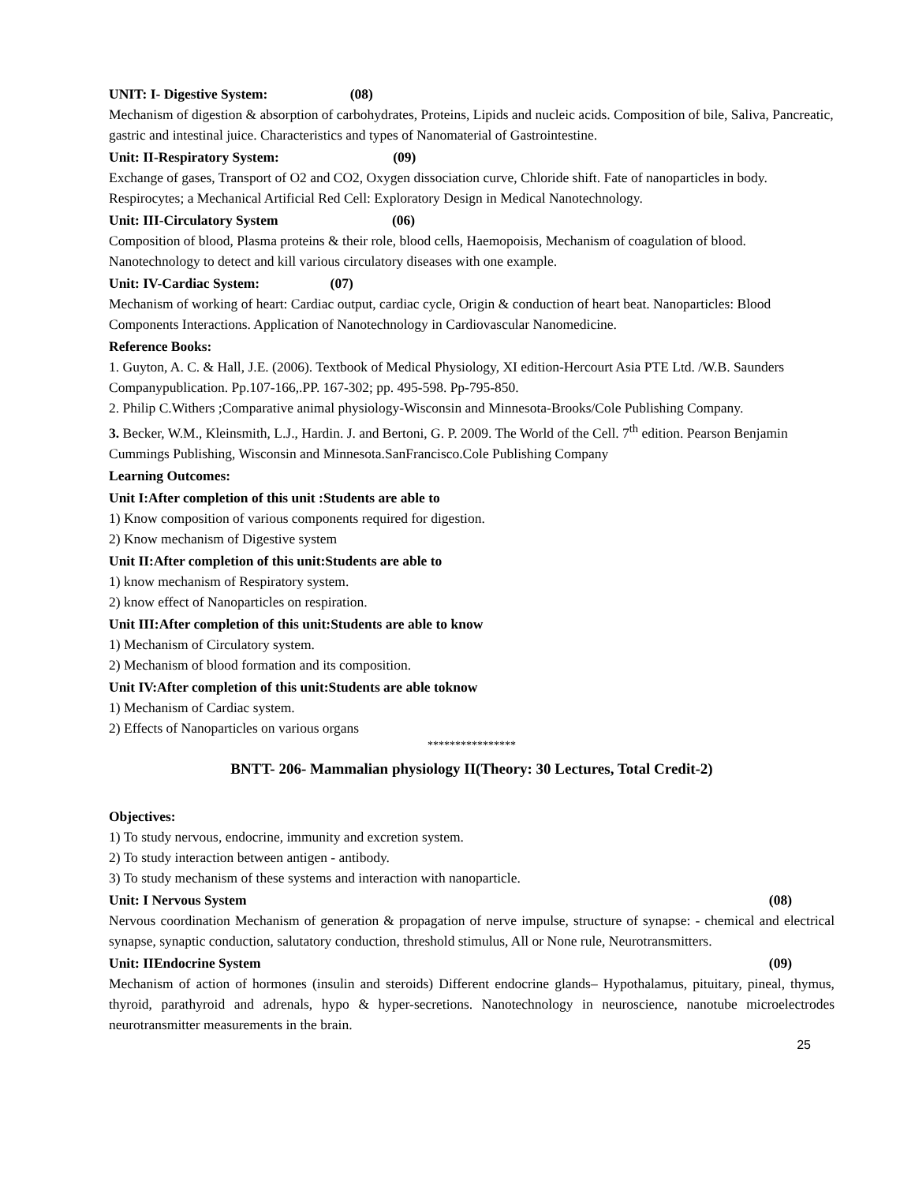UNIT: I- Digestive System: (08)
Mechanism of digestion & absorption of carbohydrates, Proteins, Lipids and nucleic acids. Composition of bile, Saliva, Pancreatic, gastric and intestinal juice. Characteristics and types of Nanomaterial of Gastrointestine.
Unit: II-Respiratory System: (09)
Exchange of gases, Transport of O2 and CO2, Oxygen dissociation curve, Chloride shift. Fate of nanoparticles in body. Respirocytes; a Mechanical Artificial Red Cell: Exploratory Design in Medical Nanotechnology.
Unit: III-Circulatory System (06)
Composition of blood, Plasma proteins & their role, blood cells, Haemopoisis, Mechanism of coagulation of blood. Nanotechnology to detect and kill various circulatory diseases with one example.
Unit: IV-Cardiac System: (07)
Mechanism of working of heart: Cardiac output, cardiac cycle, Origin & conduction of heart beat. Nanoparticles: Blood Components Interactions. Application of Nanotechnology in Cardiovascular Nanomedicine.
Reference Books:
1. Guyton, A. C. & Hall, J.E. (2006). Textbook of Medical Physiology, XI edition-Hercourt Asia PTE Ltd. /W.B. Saunders Companypublication. Pp.107-166,.PP. 167-302; pp. 495-598. Pp-795-850.
2. Philip C.Withers ;Comparative animal physiology-Wisconsin and Minnesota-Brooks/Cole Publishing Company.
3. Becker, W.M., Kleinsmith, L.J., Hardin. J. and Bertoni, G. P. 2009. The World of the Cell. 7<sup>th</sup> edition. Pearson Benjamin Cummings Publishing, Wisconsin and Minnesota.SanFrancisco.Cole Publishing Company
Learning Outcomes:
Unit I:After completion of this unit :Students are able to
1) Know composition of various components required for digestion.
2) Know mechanism of Digestive system
Unit II:After completion of this unit:Students are able to
1) know mechanism of Respiratory system.
2) know effect of Nanoparticles on respiration.
Unit III:After completion of this unit:Students are able to know
1) Mechanism of Circulatory system.
2) Mechanism of blood formation and its composition.
Unit IV:After completion of this unit:Students are able toknow
1) Mechanism of Cardiac system.
2) Effects of Nanoparticles on various organs
****************
BNTT- 206- Mammalian physiology II(Theory: 30 Lectures, Total Credit-2)
Objectives:
1) To study nervous, endocrine, immunity and excretion system.
2) To study interaction between antigen - antibody.
3) To study mechanism of these systems and interaction with nanoparticle.
Unit: I Nervous System (08)
Nervous coordination Mechanism of generation & propagation of nerve impulse, structure of synapse: - chemical and electrical synapse, synaptic conduction, salutatory conduction, threshold stimulus, All or None rule, Neurotransmitters.
Unit: IIEndocrine System (09)
Mechanism of action of hormones (insulin and steroids) Different endocrine glands– Hypothalamus, pituitary, pineal, thymus, thyroid, parathyroid and adrenals, hypo & hyper-secretions. Nanotechnology in neuroscience, nanotube microelectrodes neurotransmitter measurements in the brain.
25